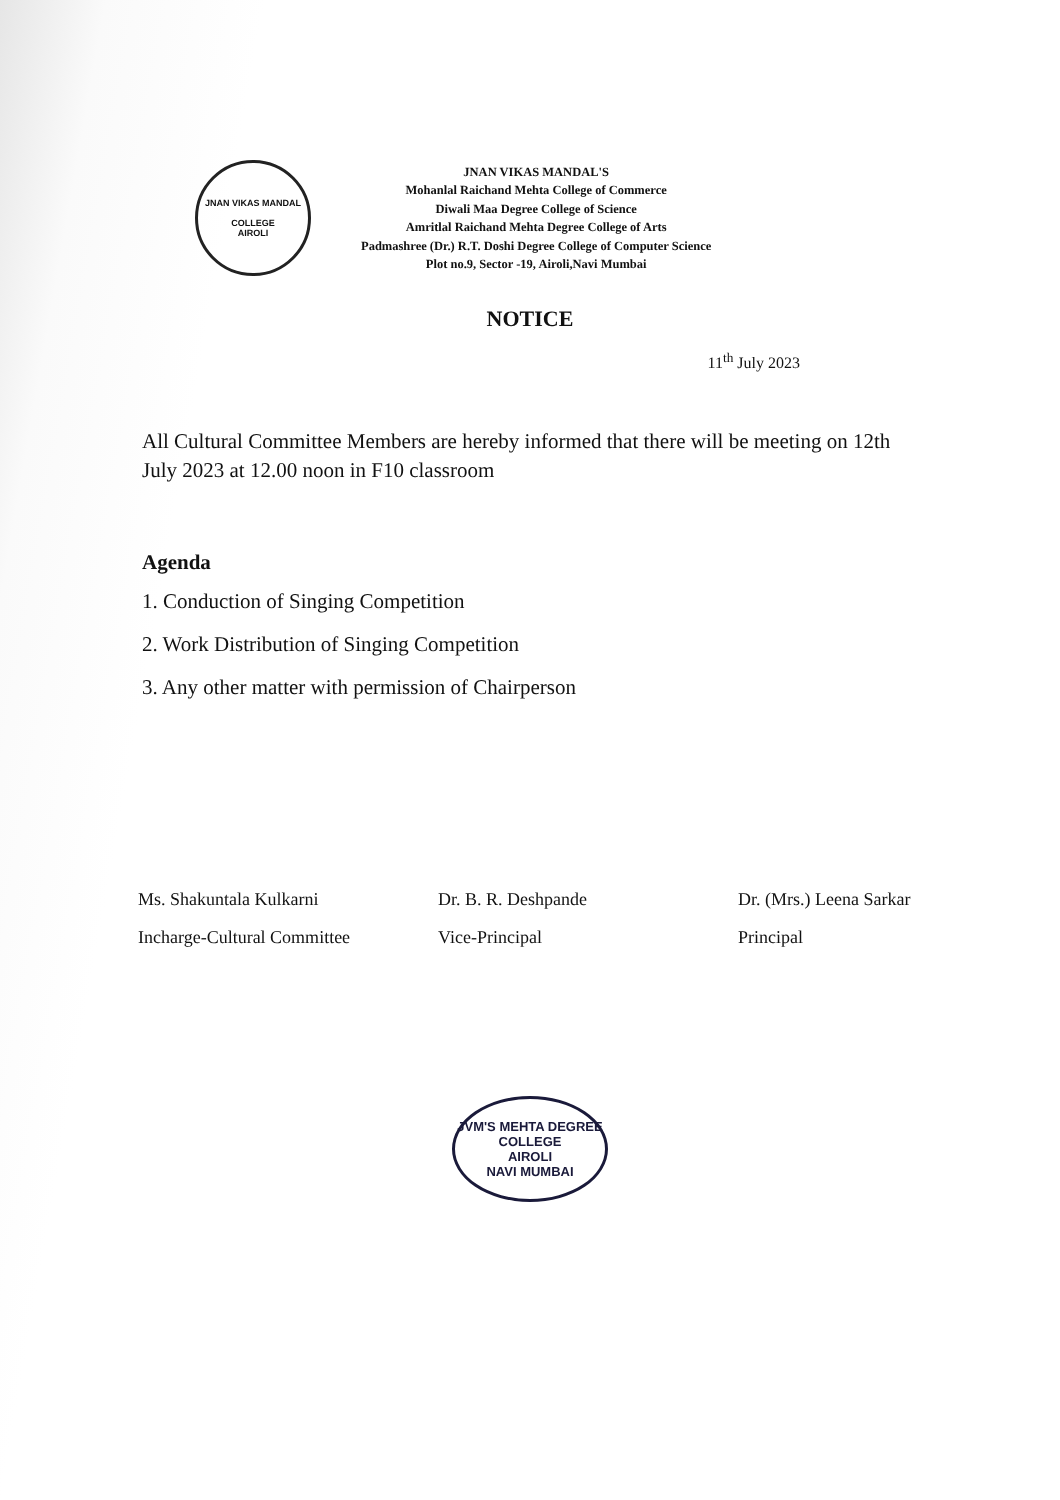JNAN VIKAS MANDAL
COLLEGE
AIROLI
JNAN VIKAS MANDAL'S
Mohanlal Raichand Mehta College of Commerce
Diwali Maa Degree College of Science
Amritlal Raichand Mehta Degree College of Arts
Padmashree (Dr.) R.T. Doshi Degree College of Computer Science
Plot no.9, Sector -19, Airoli,Navi Mumbai
NOTICE
11<sup>th</sup> July 2023
All Cultural Committee Members are hereby informed that there will be meeting on 12th July 2023 at 12.00 noon in F10 classroom
Agenda
1. Conduction of Singing Competition
2. Work Distribution of Singing Competition
3. Any other matter with permission of Chairperson
Ms. Shakuntala Kulkarni
Incharge-Cultural Committee
Dr. B. R. Deshpande
Vice-Principal
Dr. (Mrs.) Leena Sarkar
Principal
JVM'S MEHTA DEGREE COLLEGE
AIROLI
NAVI MUMBAI